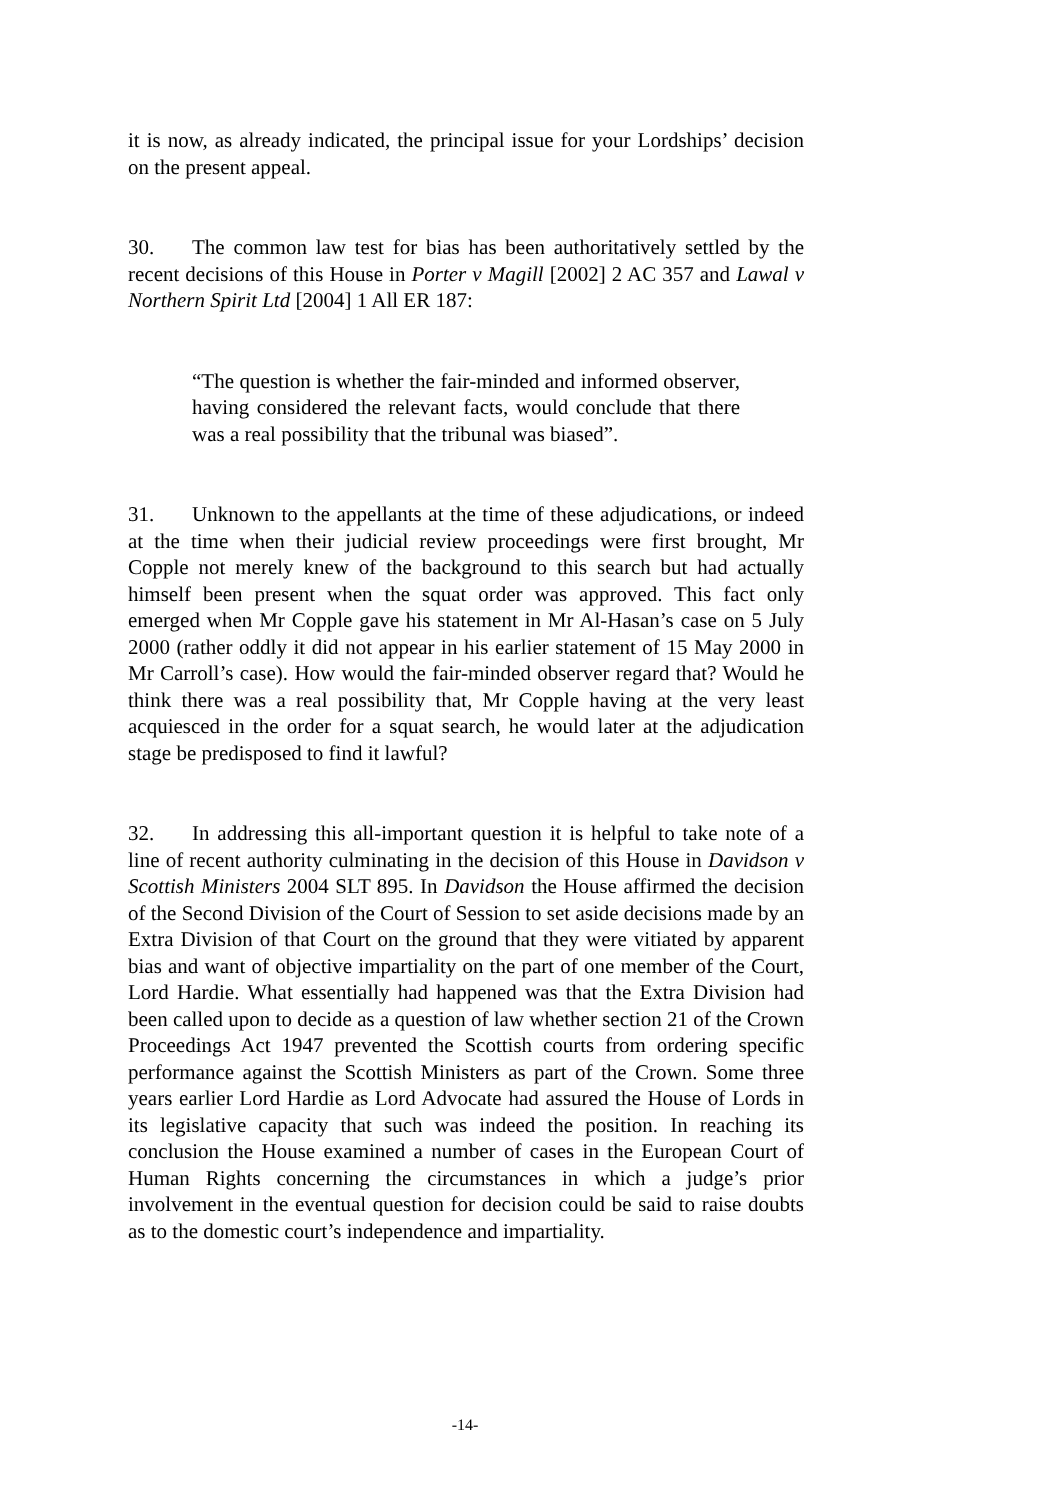it is now, as already indicated, the principal issue for your Lordships’ decision on the present appeal.
30. The common law test for bias has been authoritatively settled by the recent decisions of this House in Porter v Magill [2002] 2 AC 357 and Lawal v Northern Spirit Ltd [2004] 1 All ER 187:
“The question is whether the fair-minded and informed observer, having considered the relevant facts, would conclude that there was a real possibility that the tribunal was biased”.
31. Unknown to the appellants at the time of these adjudications, or indeed at the time when their judicial review proceedings were first brought, Mr Copple not merely knew of the background to this search but had actually himself been present when the squat order was approved. This fact only emerged when Mr Copple gave his statement in Mr Al-Hasan’s case on 5 July 2000 (rather oddly it did not appear in his earlier statement of 15 May 2000 in Mr Carroll’s case). How would the fair-minded observer regard that? Would he think there was a real possibility that, Mr Copple having at the very least acquiesced in the order for a squat search, he would later at the adjudication stage be predisposed to find it lawful?
32. In addressing this all-important question it is helpful to take note of a line of recent authority culminating in the decision of this House in Davidson v Scottish Ministers 2004 SLT 895. In Davidson the House affirmed the decision of the Second Division of the Court of Session to set aside decisions made by an Extra Division of that Court on the ground that they were vitiated by apparent bias and want of objective impartiality on the part of one member of the Court, Lord Hardie. What essentially had happened was that the Extra Division had been called upon to decide as a question of law whether section 21 of the Crown Proceedings Act 1947 prevented the Scottish courts from ordering specific performance against the Scottish Ministers as part of the Crown. Some three years earlier Lord Hardie as Lord Advocate had assured the House of Lords in its legislative capacity that such was indeed the position. In reaching its conclusion the House examined a number of cases in the European Court of Human Rights concerning the circumstances in which a judge’s prior involvement in the eventual question for decision could be said to raise doubts as to the domestic court’s independence and impartiality.
-14-